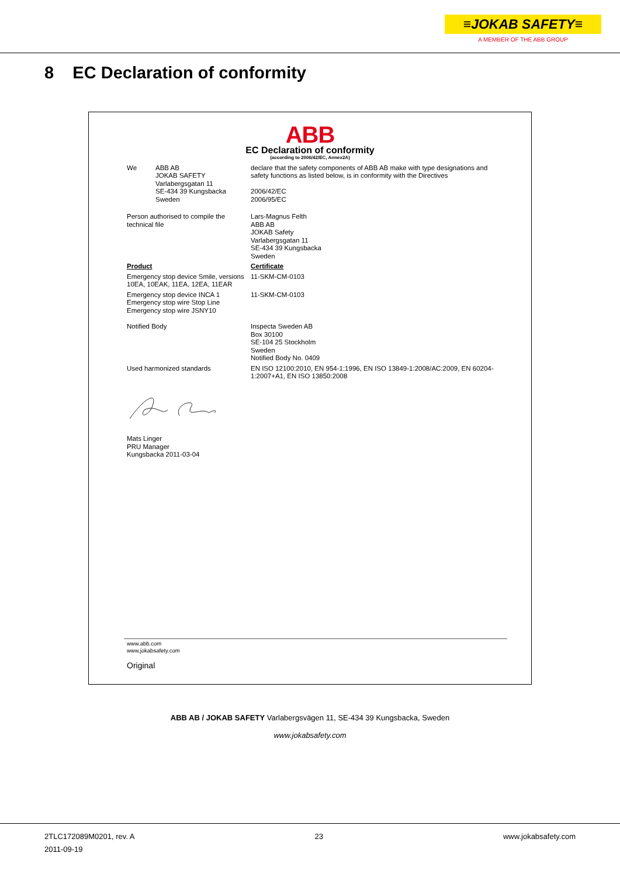≡JOKAB SAFETY≡
A MEMBER OF THE ABB GROUP
8 EC Declaration of conformity
ABB
EC Declaration of conformity
(according to 2006/42/EC, Annex2A)
We ABB AB
JOKAB SAFETY
Varlabergsgatan 11
SE-434 39 Kungsbacka
Sweden
declare that the safety components of ABB AB make with type designations and safety functions as listed below, is in conformity with the Directives
2006/42/EC
2006/95/EC
Person authorised to compile the technical file
Lars-Magnus Felth
ABB AB
JOKAB Safety
Varlabergsgatan 11
SE-434 39 Kungsbacka
Sweden
Product Certificate
Emergency stop device Smile, versions 10EA, 10EAK, 11EA, 12EA, 11EAR
11-SKM-CM-0103
Emergency stop device INCA 1
Emergency stop wire Stop Line
Emergency stop wire JSNY10
11-SKM-CM-0103
Notified Body Inspecta Sweden AB
Box 30100
SE-104 25 Stockholm
Sweden
Notified Body No. 0409
Used harmonized standards EN ISO 12100:2010, EN 954-1:1996, EN ISO 13849-1:2008/AC:2009, EN 60204-1:2007+A1, EN ISO 13850:2008
Mats Linger
PRU Manager
Kungsbacka 2011-03-04
www.abb.com
www.jokabsafety.com
Original
ABB AB / JOKAB SAFETY Varlabergsvägen 11, SE-434 39 Kungsbacka, Sweden
www.jokabsafety.com
2TLC172089M0201, rev. A
2011-09-19
23 www.jokabsafety.com